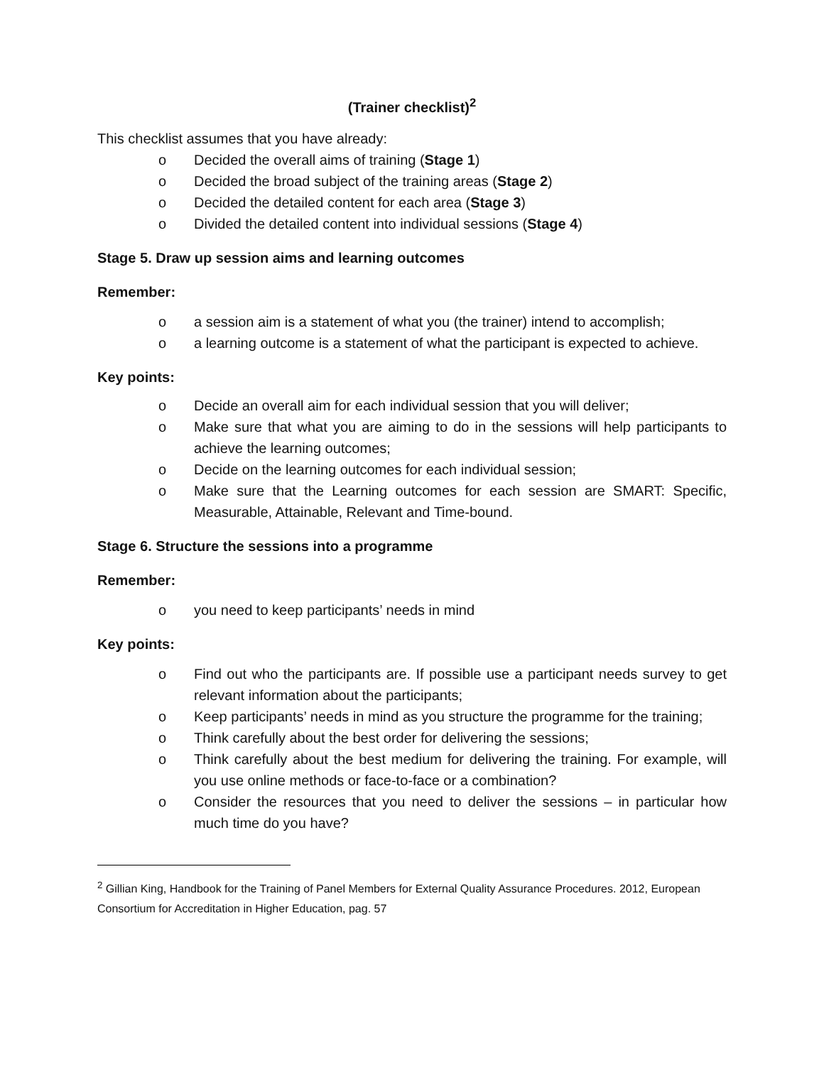(Trainer checklist)<sup>2</sup>
This checklist assumes that you have already:
o Decided the overall aims of training (Stage 1)
o Decided the broad subject of the training areas (Stage 2)
o Decided the detailed content for each area (Stage 3)
o Divided the detailed content into individual sessions (Stage 4)
Stage 5. Draw up session aims and learning outcomes
Remember:
o a session aim is a statement of what you (the trainer) intend to accomplish;
o a learning outcome is a statement of what the participant is expected to achieve.
Key points:
o Decide an overall aim for each individual session that you will deliver;
o Make sure that what you are aiming to do in the sessions will help participants to achieve the learning outcomes;
o Decide on the learning outcomes for each individual session;
o Make sure that the Learning outcomes for each session are SMART: Specific, Measurable, Attainable, Relevant and Time-bound.
Stage 6. Structure the sessions into a programme
Remember:
o you need to keep participants’ needs in mind
Key points:
o Find out who the participants are. If possible use a participant needs survey to get relevant information about the participants;
o Keep participants’ needs in mind as you structure the programme for the training;
o Think carefully about the best order for delivering the sessions;
o Think carefully about the best medium for delivering the training. For example, will you use online methods or face-to-face or a combination?
o Consider the resources that you need to deliver the sessions – in particular how much time do you have?
<sup>2</sup> Gillian King, Handbook for the Training of Panel Members for External Quality Assurance Procedures. 2012, European Consortium for Accreditation in Higher Education, pag. 57